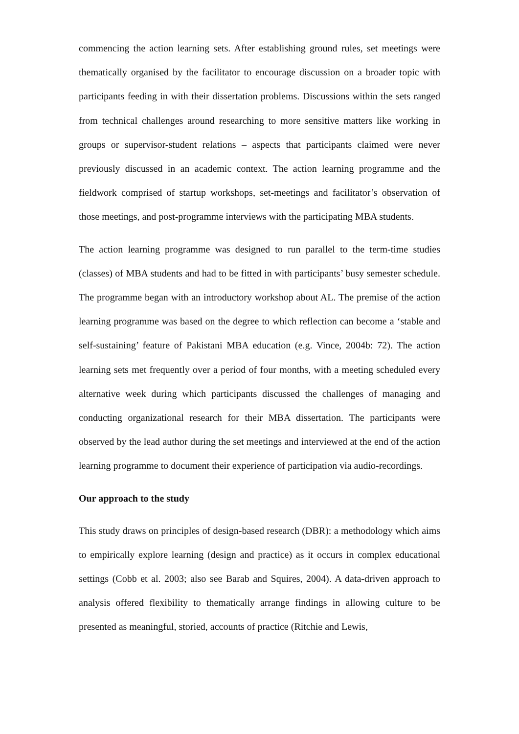commencing the action learning sets. After establishing ground rules, set meetings were thematically organised by the facilitator to encourage discussion on a broader topic with participants feeding in with their dissertation problems. Discussions within the sets ranged from technical challenges around researching to more sensitive matters like working in groups or supervisor-student relations – aspects that participants claimed were never previously discussed in an academic context. The action learning programme and the fieldwork comprised of startup workshops, set-meetings and facilitator’s observation of those meetings, and post-programme interviews with the participating MBA students.
The action learning programme was designed to run parallel to the term-time studies (classes) of MBA students and had to be fitted in with participants’ busy semester schedule. The programme began with an introductory workshop about AL. The premise of the action learning programme was based on the degree to which reflection can become a ‘stable and self-sustaining’ feature of Pakistani MBA education (e.g. Vince, 2004b: 72). The action learning sets met frequently over a period of four months, with a meeting scheduled every alternative week during which participants discussed the challenges of managing and conducting organizational research for their MBA dissertation. The participants were observed by the lead author during the set meetings and interviewed at the end of the action learning programme to document their experience of participation via audio-recordings.
Our approach to the study
This study draws on principles of design-based research (DBR): a methodology which aims to empirically explore learning (design and practice) as it occurs in complex educational settings (Cobb et al. 2003; also see Barab and Squires, 2004). A data-driven approach to analysis offered flexibility to thematically arrange findings in allowing culture to be presented as meaningful, storied, accounts of practice (Ritchie and Lewis,